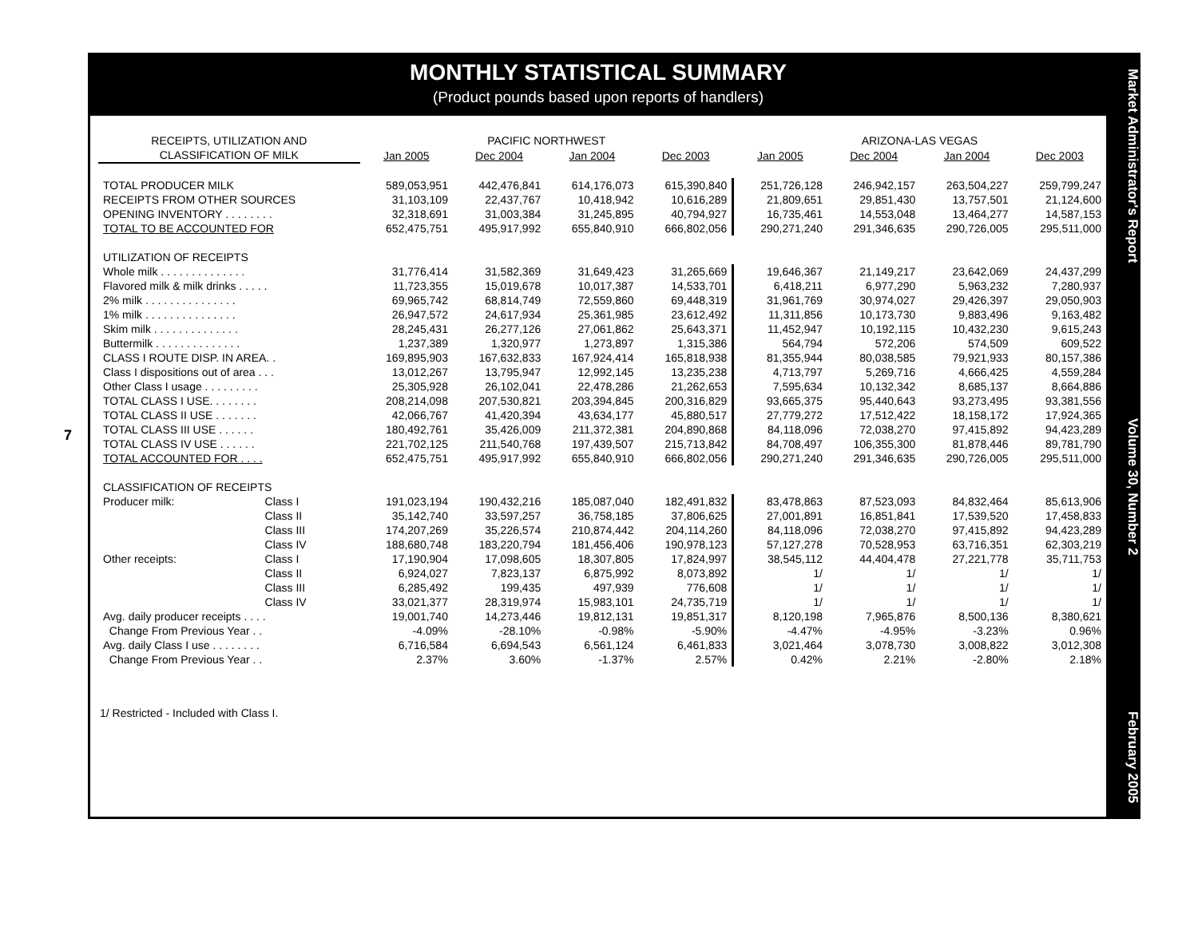7
MONTHLY STATISTICAL SUMMARY
(Product pounds based upon reports of handlers)
| RECEIPTS, UTILIZATION AND | | PACIFIC NORTHWEST | | | | ARIZONA-LAS VEGAS | | | |
| --- | --- | --- | --- | --- | --- | --- | --- | --- | --- |
| CLASSIFICATION OF MILK | | Jan 2005 | Dec 2004 | Jan 2004 | Dec 2003 | Jan 2005 | Dec 2004 | Jan 2004 | Dec 2003 |
| TOTAL PRODUCER MILK | | 589,053,951 | 442,476,841 | 614,176,073 | 615,390,840 | 251,726,128 | 246,942,157 | 263,504,227 | 259,799,247 |
| RECEIPTS FROM OTHER SOURCES | | 31,103,109 | 22,437,767 | 10,418,942 | 10,616,289 | 21,809,651 | 29,851,430 | 13,757,501 | 21,124,600 |
| OPENING INVENTORY . . . . . . . . | | 32,318,691 | 31,003,384 | 31,245,895 | 40,794,927 | 16,735,461 | 14,553,048 | 13,464,277 | 14,587,153 |
| TOTAL TO BE ACCOUNTED FOR | | 652,475,751 | 495,917,992 | 655,840,910 | 666,802,056 | 290,271,240 | 291,346,635 | 290,726,005 | 295,511,000 |
| UTILIZATION OF RECEIPTS | | | | | | | | | |
| Whole milk . . . . . . . . . . . . . . | | 31,776,414 | 31,582,369 | 31,649,423 | 31,265,669 | 19,646,367 | 21,149,217 | 23,642,069 | 24,437,299 |
| Flavored milk & milk drinks . . . . . | | 11,723,355 | 15,019,678 | 10,017,387 | 14,533,701 | 6,418,211 | 6,977,290 | 5,963,232 | 7,280,937 |
| 2% milk . . . . . . . . . . . . . . . | | 69,965,742 | 68,814,749 | 72,559,860 | 69,448,319 | 31,961,769 | 30,974,027 | 29,426,397 | 29,050,903 |
| 1% milk . . . . . . . . . . . . . . . | | 26,947,572 | 24,617,934 | 25,361,985 | 23,612,492 | 11,311,856 | 10,173,730 | 9,883,496 | 9,163,482 |
| Skim milk . . . . . . . . . . . . . . | | 28,245,431 | 26,277,126 | 27,061,862 | 25,643,371 | 11,452,947 | 10,192,115 | 10,432,230 | 9,615,243 |
| Buttermilk . . . . . . . . . . . . . . | | 1,237,389 | 1,320,977 | 1,273,897 | 1,315,386 | 564,794 | 572,206 | 574,509 | 609,522 |
| CLASS I ROUTE DISP. IN AREA. . | | 169,895,903 | 167,632,833 | 167,924,414 | 165,818,938 | 81,355,944 | 80,038,585 | 79,921,933 | 80,157,386 |
| Class I dispositions out of area . . . | | 13,012,267 | 13,795,947 | 12,992,145 | 13,235,238 | 4,713,797 | 5,269,716 | 4,666,425 | 4,559,284 |
| Other Class I usage . . . . . . . . . | | 25,305,928 | 26,102,041 | 22,478,286 | 21,262,653 | 7,595,634 | 10,132,342 | 8,685,137 | 8,664,886 |
| TOTAL CLASS I USE. . . . . . . . | | 208,214,098 | 207,530,821 | 203,394,845 | 200,316,829 | 93,665,375 | 95,440,643 | 93,273,495 | 93,381,556 |
| TOTAL CLASS II USE . . . . . . . | | 42,066,767 | 41,420,394 | 43,634,177 | 45,880,517 | 27,779,272 | 17,512,422 | 18,158,172 | 17,924,365 |
| TOTAL CLASS III USE . . . . . . | | 180,492,761 | 35,426,009 | 211,372,381 | 204,890,868 | 84,118,096 | 72,038,270 | 97,415,892 | 94,423,289 |
| TOTAL CLASS IV USE . . . . . . | | 221,702,125 | 211,540,768 | 197,439,507 | 215,713,842 | 84,708,497 | 106,355,300 | 81,878,446 | 89,781,790 |
| TOTAL ACCOUNTED FOR . . . . | | 652,475,751 | 495,917,992 | 655,840,910 | 666,802,056 | 290,271,240 | 291,346,635 | 290,726,005 | 295,511,000 |
| CLASSIFICATION OF RECEIPTS | | | | | | | | | |
| Producer milk: | Class I | 191,023,194 | 190,432,216 | 185,087,040 | 182,491,832 | 83,478,863 | 87,523,093 | 84,832,464 | 85,613,906 |
| | Class II | 35,142,740 | 33,597,257 | 36,758,185 | 37,806,625 | 27,001,891 | 16,851,841 | 17,539,520 | 17,458,833 |
| | Class III | 174,207,269 | 35,226,574 | 210,874,442 | 204,114,260 | 84,118,096 | 72,038,270 | 97,415,892 | 94,423,289 |
| | Class IV | 188,680,748 | 183,220,794 | 181,456,406 | 190,978,123 | 57,127,278 | 70,528,953 | 63,716,351 | 62,303,219 |
| Other receipts: | Class I | 17,190,904 | 17,098,605 | 18,307,805 | 17,824,997 | 38,545,112 | 44,404,478 | 27,221,778 | 35,711,753 |
| | Class II | 6,924,027 | 7,823,137 | 6,875,992 | 8,073,892 | 1/ | 1/ | 1/ | 1/ |
| | Class III | 6,285,492 | 199,435 | 497,939 | 776,608 | 1/ | 1/ | 1/ | 1/ |
| | Class IV | 33,021,377 | 28,319,974 | 15,983,101 | 24,735,719 | 1/ | 1/ | 1/ | 1/ |
| Avg. daily producer receipts . . . . | | 19,001,740 | 14,273,446 | 19,812,131 | 19,851,317 | 8,120,198 | 7,965,876 | 8,500,136 | 8,380,621 |
| Change From Previous Year . . | | -4.09% | -28.10% | -0.98% | -5.90% | -4.47% | -4.95% | -3.23% | 0.96% |
| Avg. daily Class I use . . . . . . . . | | 6,716,584 | 6,694,543 | 6,561,124 | 6,461,833 | 3,021,464 | 3,078,730 | 3,008,822 | 3,012,308 |
| Change From Previous Year . . | | 2.37% | 3.60% | -1.37% | 2.57% | 0.42% | 2.21% | -2.80% | 2.18% |
1/ Restricted - Included with Class I.
Market Administrator's Report Volume 30, Number 2 February 2005